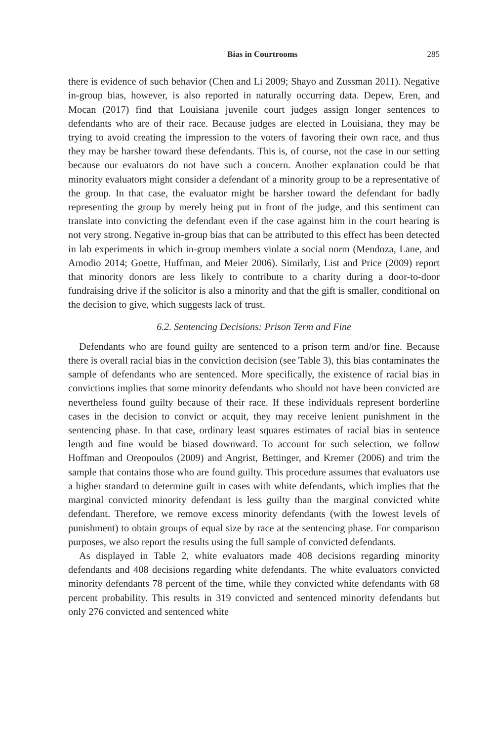Bias in Courtrooms 285
there is evidence of such behavior (Chen and Li 2009; Shayo and Zussman 2011). Negative in-group bias, however, is also reported in naturally occurring data. Depew, Eren, and Mocan (2017) find that Louisiana juvenile court judges assign longer sentences to defendants who are of their race. Because judges are elected in Louisiana, they may be trying to avoid creating the impression to the voters of favoring their own race, and thus they may be harsher toward these defendants. This is, of course, not the case in our setting because our evaluators do not have such a concern. Another explanation could be that minority evaluators might consider a defendant of a minority group to be a representative of the group. In that case, the evaluator might be harsher toward the defendant for badly representing the group by merely being put in front of the judge, and this sentiment can translate into convicting the defendant even if the case against him in the court hearing is not very strong. Negative in-group bias that can be attributed to this effect has been detected in lab experiments in which in-group members violate a social norm (Mendoza, Lane, and Amodio 2014; Goette, Huffman, and Meier 2006). Similarly, List and Price (2009) report that minority donors are less likely to contribute to a charity during a door-to-door fundraising drive if the solicitor is also a minority and that the gift is smaller, conditional on the decision to give, which suggests lack of trust.
6.2. Sentencing Decisions: Prison Term and Fine
Defendants who are found guilty are sentenced to a prison term and/or fine. Because there is overall racial bias in the conviction decision (see Table 3), this bias contaminates the sample of defendants who are sentenced. More specifically, the existence of racial bias in convictions implies that some minority defendants who should not have been convicted are nevertheless found guilty because of their race. If these individuals represent borderline cases in the decision to convict or acquit, they may receive lenient punishment in the sentencing phase. In that case, ordinary least squares estimates of racial bias in sentence length and fine would be biased downward. To account for such selection, we follow Hoffman and Oreopoulos (2009) and Angrist, Bettinger, and Kremer (2006) and trim the sample that contains those who are found guilty. This procedure assumes that evaluators use a higher standard to determine guilt in cases with white defendants, which implies that the marginal convicted minority defendant is less guilty than the marginal convicted white defendant. Therefore, we remove excess minority defendants (with the lowest levels of punishment) to obtain groups of equal size by race at the sentencing phase. For comparison purposes, we also report the results using the full sample of convicted defendants.
As displayed in Table 2, white evaluators made 408 decisions regarding minority defendants and 408 decisions regarding white defendants. The white evaluators convicted minority defendants 78 percent of the time, while they convicted white defendants with 68 percent probability. This results in 319 convicted and sentenced minority defendants but only 276 convicted and sentenced white